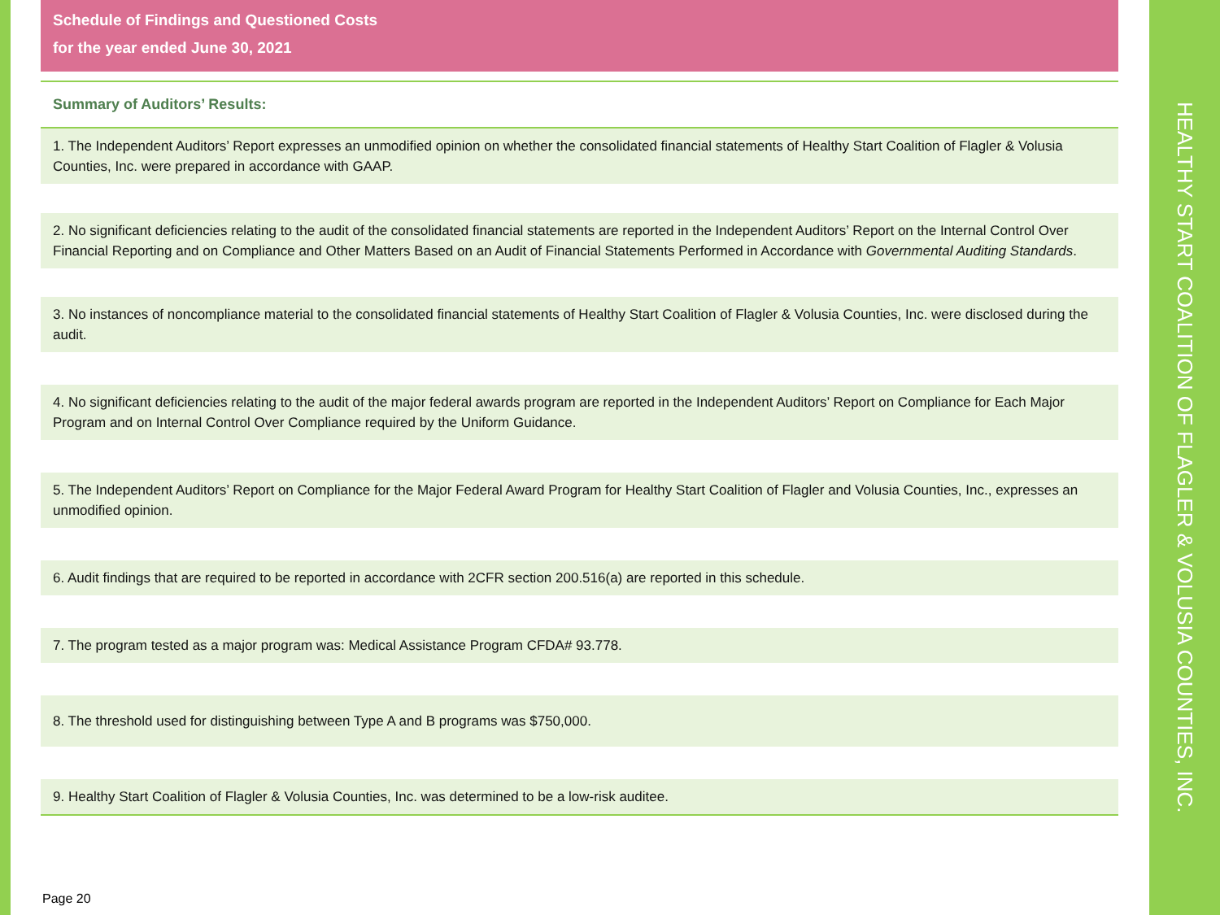Schedule of Findings and Questioned Costs
for the year ended June 30, 2021
Summary of Auditors’ Results:
1. The Independent Auditors’ Report expresses an unmodified opinion on whether the consolidated financial statements of Healthy Start Coalition of Flagler & Volusia Counties, Inc. were prepared in accordance with GAAP.
2. No significant deficiencies relating to the audit of the consolidated financial statements are reported in the Independent Auditors’ Report on the Internal Control Over Financial Reporting and on Compliance and Other Matters Based on an Audit of Financial Statements Performed in Accordance with Governmental Auditing Standards.
3. No instances of noncompliance material to the consolidated financial statements of Healthy Start Coalition of Flagler & Volusia Counties, Inc. were disclosed during the audit.
4. No significant deficiencies relating to the audit of the major federal awards program are reported in the Independent Auditors’ Report on Compliance for Each Major Program and on Internal Control Over Compliance required by the Uniform Guidance.
5. The Independent Auditors’ Report on Compliance for the Major Federal Award Program for Healthy Start Coalition of Flagler and Volusia Counties, Inc., expresses an unmodified opinion.
6. Audit findings that are required to be reported in accordance with 2CFR section 200.516(a) are reported in this schedule.
7. The program tested as a major program was: Medical Assistance Program CFDA# 93.778.
8. The threshold used for distinguishing between Type A and B programs was $750,000.
9. Healthy Start Coalition of Flagler & Volusia Counties, Inc. was determined to be a low-risk auditee.
HEALTHY START COALITION OF FLAGLER & VOLUSIA COUNTIES, INC.
Page 20